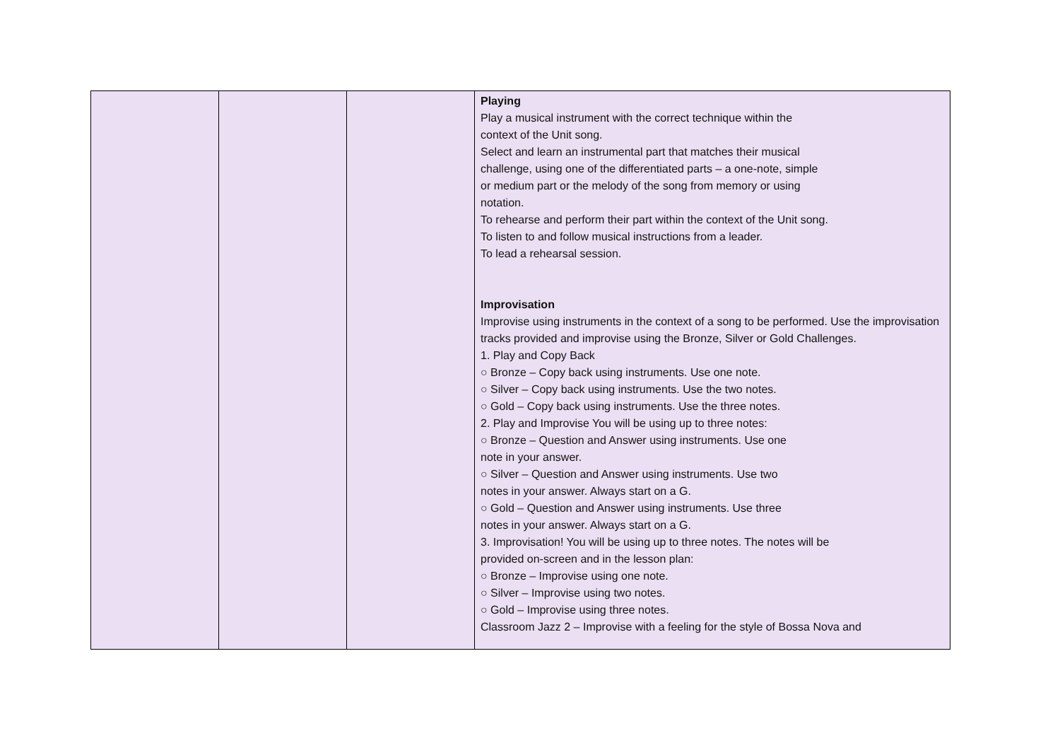| | | | Playing Play a musical instrument with the correct technique within the context of the Unit song. Select and learn an instrumental part that matches their musical challenge, using one of the differentiated parts – a one-note, simple or medium part or the melody of the song from memory or using notation. To rehearse and perform their part within the context of the Unit song. To listen to and follow musical instructions from a leader. To lead a rehearsal session. Improvisation Improvise using instruments in the context of a song to be performed. Use the improvisation tracks provided and improvise using the Bronze, Silver or Gold Challenges. 1. Play and Copy Back ○ Bronze – Copy back using instruments. Use one note. ○ Silver – Copy back using instruments. Use the two notes. ○ Gold – Copy back using instruments. Use the three notes. 2. Play and Improvise You will be using up to three notes: ○ Bronze – Question and Answer using instruments. Use one note in your answer. ○ Silver – Question and Answer using instruments. Use two notes in your answer. Always start on a G. ○ Gold – Question and Answer using instruments. Use three notes in your answer. Always start on a G. 3. Improvisation! You will be using up to three notes. The notes will be provided on-screen and in the lesson plan: ○ Bronze – Improvise using one note. ○ Silver – Improvise using two notes. ○ Gold – Improvise using three notes. Classroom Jazz 2 – Improvise with a feeling for the style of Bossa Nova and |